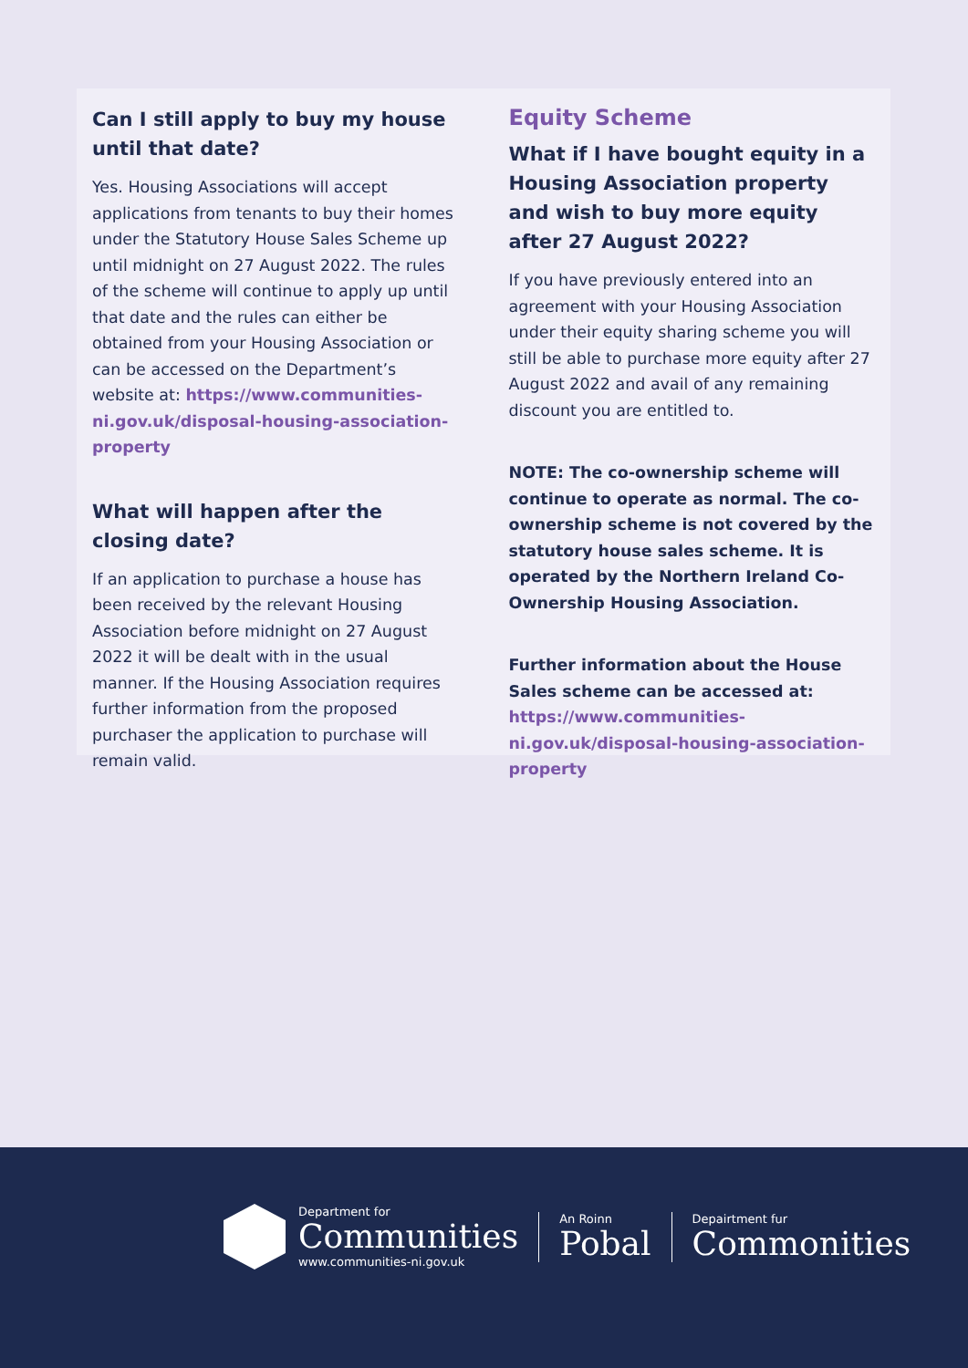Can I still apply to buy my house until that date?
Yes. Housing Associations will accept applications from tenants to buy their homes under the Statutory House Sales Scheme up until midnight on 27 August 2022. The rules of the scheme will continue to apply up until that date and the rules can either be obtained from your Housing Association or can be accessed on the Department’s website at: https://www.communities-ni.gov.uk/disposal-housing-association-property
What will happen after the closing date?
If an application to purchase a house has been received by the relevant Housing Association before midnight on 27 August 2022 it will be dealt with in the usual manner. If the Housing Association requires further information from the proposed purchaser the application to purchase will remain valid.
Equity Scheme
What if I have bought equity in a Housing Association property and wish to buy more equity after 27 August 2022?
If you have previously entered into an agreement with your Housing Association under their equity sharing scheme you will still be able to purchase more equity after 27 August 2022 and avail of any remaining discount you are entitled to.
NOTE: The co-ownership scheme will continue to operate as normal. The co-ownership scheme is not covered by the statutory house sales scheme. It is operated by the Northern Ireland Co-Ownership Housing Association.
Further information about the House Sales scheme can be accessed at: https://www.communities-ni.gov.uk/disposal-housing-association-property
Department for
Communities
www.communities-ni.gov.uk
An Roinn
Pobal
Depairtment fur
Commonities